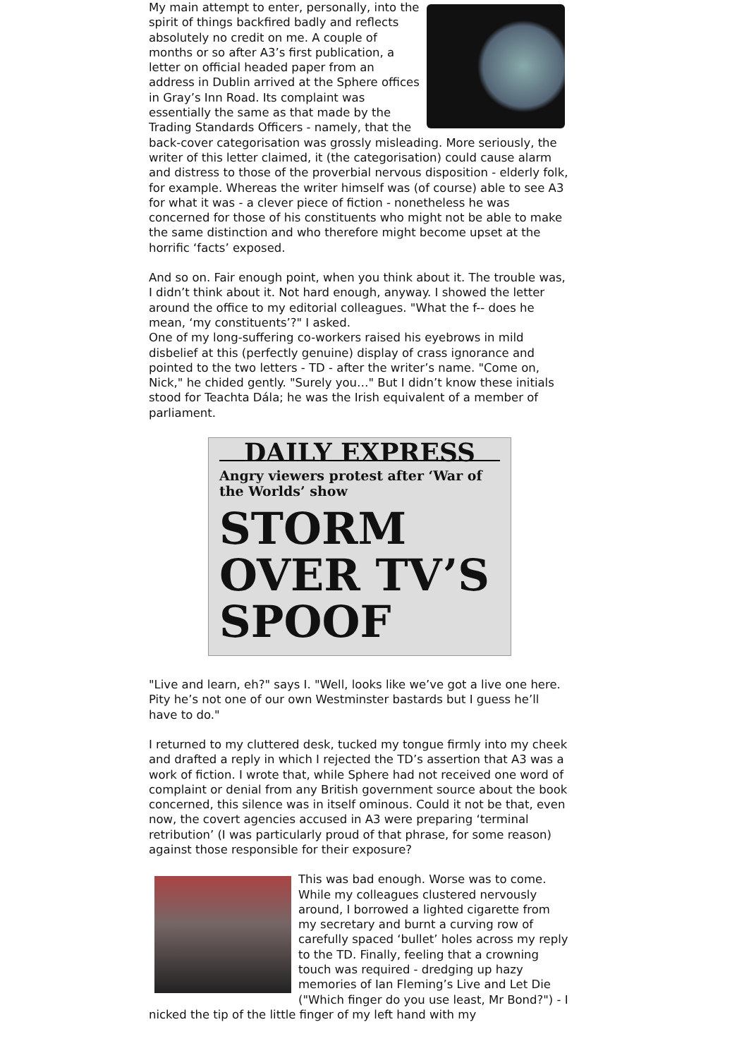My main attempt to enter, personally, into the spirit of things backfired badly and reflects absolutely no credit on me. A couple of months or so after A3’s first publication, a letter on official headed paper from an address in Dublin arrived at the Sphere offices in Gray’s Inn Road. Its complaint was essentially the same as that made by the Trading Standards Officers - namely, that the back-cover categorisation was grossly misleading. More seriously, the writer of this letter claimed, it (the categorisation) could cause alarm and distress to those of the proverbial nervous disposition - elderly folk, for example. Whereas the writer himself was (of course) able to see A3 for what it was - a clever piece of fiction - nonetheless he was concerned for those of his constituents who might not be able to make the same distinction and who therefore might become upset at the horrific ‘facts’ exposed.
And so on. Fair enough point, when you think about it. The trouble was, I didn’t think about it. Not hard enough, anyway. I showed the letter around the office to my editorial colleagues. "What the f-- does he mean, ‘my constituents’?" I asked.
One of my long-suffering co-workers raised his eyebrows in mild disbelief at this (perfectly genuine) display of crass ignorance and pointed to the two letters - TD - after the writer’s name. "Come on, Nick," he chided gently. "Surely you…" But I didn’t know these initials stood for Teachta Dála; he was the Irish equivalent of a member of parliament.
DAILY EXPRESS
Angry viewers protest after ‘War of the Worlds’ show
STORM OVER TV’S SPOOF
"Live and learn, eh?" says I. "Well, looks like we’ve got a live one here. Pity he’s not one of our own Westminster bastards but I guess he’ll have to do."
I returned to my cluttered desk, tucked my tongue firmly into my cheek and drafted a reply in which I rejected the TD’s assertion that A3 was a work of fiction. I wrote that, while Sphere had not received one word of complaint or denial from any British government source about the book concerned, this silence was in itself ominous. Could it not be that, even now, the covert agencies accused in A3 were preparing ‘terminal retribution’ (I was particularly proud of that phrase, for some reason) against those responsible for their exposure?
This was bad enough. Worse was to come. While my colleagues clustered nervously around, I borrowed a lighted cigarette from my secretary and burnt a curving row of carefully spaced ‘bullet’ holes across my reply to the TD. Finally, feeling that a crowning touch was required - dredging up hazy memories of Ian Fleming’s Live and Let Die ("Which finger do you use least, Mr Bond?") - I nicked the tip of the little finger of my left hand with my